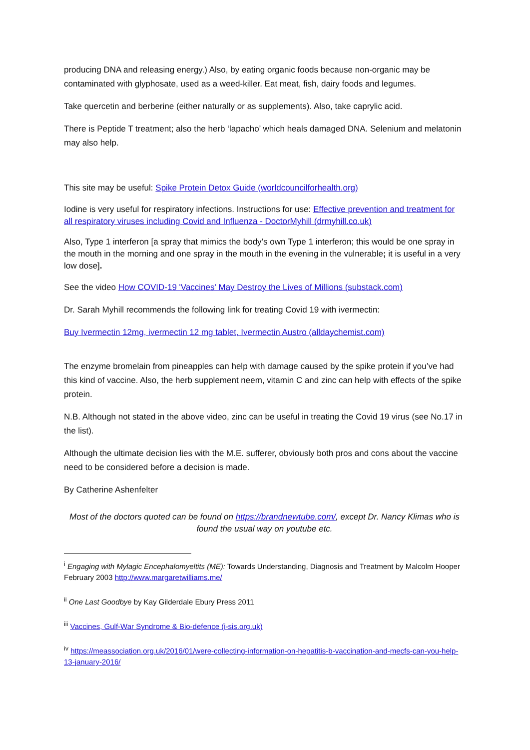producing DNA and releasing energy.) Also, by eating organic foods because non-organic may be contaminated with glyphosate, used as a weed-killer. Eat meat, fish, dairy foods and legumes.
Take quercetin and berberine (either naturally or as supplements). Also, take caprylic acid.
There is Peptide T treatment; also the herb ‘lapacho’ which heals damaged DNA. Selenium and melatonin may also help.
This site may be useful: Spike Protein Detox Guide (worldcouncilforhealth.org)
Iodine is very useful for respiratory infections. Instructions for use: Effective prevention and treatment for all respiratory viruses including Covid and Influenza - DoctorMyhill (drmyhill.co.uk)
Also, Type 1 interferon [a spray that mimics the body’s own Type 1 interferon; this would be one spray in the mouth in the morning and one spray in the mouth in the evening in the vulnerable; it is useful in a very low dose].
See the video How COVID-19 'Vaccines' May Destroy the Lives of Millions (substack.com)
Dr. Sarah Myhill recommends the following link for treating Covid 19 with ivermectin:
Buy Ivermectin 12mg, ivermectin 12 mg tablet, Ivermectin Austro (alldaychemist.com)
The enzyme bromelain from pineapples can help with damage caused by the spike protein if you’ve had this kind of vaccine. Also, the herb supplement neem, vitamin C and zinc can help with effects of the spike protein.
N.B. Although not stated in the above video, zinc can be useful in treating the Covid 19 virus (see No.17 in the list).
Although the ultimate decision lies with the M.E. sufferer, obviously both pros and cons about the vaccine need to be considered before a decision is made.
By Catherine Ashenfelter
Most of the doctors quoted can be found on https://brandnewtube.com/, except Dr. Nancy Klimas who is found the usual way on youtube etc.
<sup>i</sup> Engaging with Mylagic Encephalomyeltits (ME): Towards Understanding, Diagnosis and Treatment by Malcolm Hooper February 2003 http://www.margaretwilliams.me/
<sup>ii</sup> One Last Goodbye by Kay Gilderdale Ebury Press 2011
<sup>iii</sup> Vaccines, Gulf-War Syndrome & Bio-defence (i-sis.org.uk)
<sup>iv</sup> https://meassociation.org.uk/2016/01/were-collecting-information-on-hepatitis-b-vaccination-and-mecfs-can-you-help-13-january-2016/